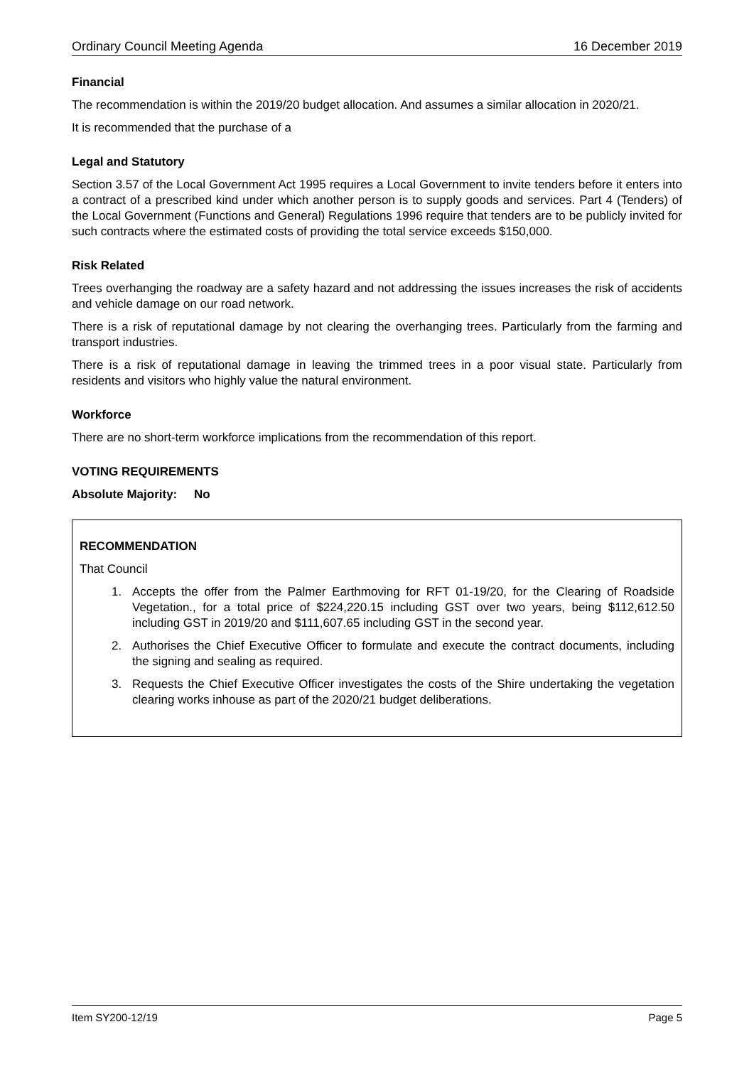Ordinary Council Meeting Agenda 16 December 2019
Financial
The recommendation is within the 2019/20 budget allocation. And assumes a similar allocation in 2020/21.
It is recommended that the purchase of a
Legal and Statutory
Section 3.57 of the Local Government Act 1995 requires a Local Government to invite tenders before it enters into a contract of a prescribed kind under which another person is to supply goods and services. Part 4 (Tenders) of the Local Government (Functions and General) Regulations 1996 require that tenders are to be publicly invited for such contracts where the estimated costs of providing the total service exceeds $150,000.
Risk Related
Trees overhanging the roadway are a safety hazard and not addressing the issues increases the risk of accidents and vehicle damage on our road network.
There is a risk of reputational damage by not clearing the overhanging trees. Particularly from the farming and transport industries.
There is a risk of reputational damage in leaving the trimmed trees in a poor visual state. Particularly from residents and visitors who highly value the natural environment.
Workforce
There are no short-term workforce implications from the recommendation of this report.
VOTING REQUIREMENTS
Absolute Majority: No
RECOMMENDATION
That Council
1. Accepts the offer from the Palmer Earthmoving for RFT 01-19/20, for the Clearing of Roadside Vegetation., for a total price of $224,220.15 including GST over two years, being $112,612.50 including GST in 2019/20 and $111,607.65 including GST in the second year.
2. Authorises the Chief Executive Officer to formulate and execute the contract documents, including the signing and sealing as required.
3. Requests the Chief Executive Officer investigates the costs of the Shire undertaking the vegetation clearing works inhouse as part of the 2020/21 budget deliberations.
Item SY200-12/19 Page 5